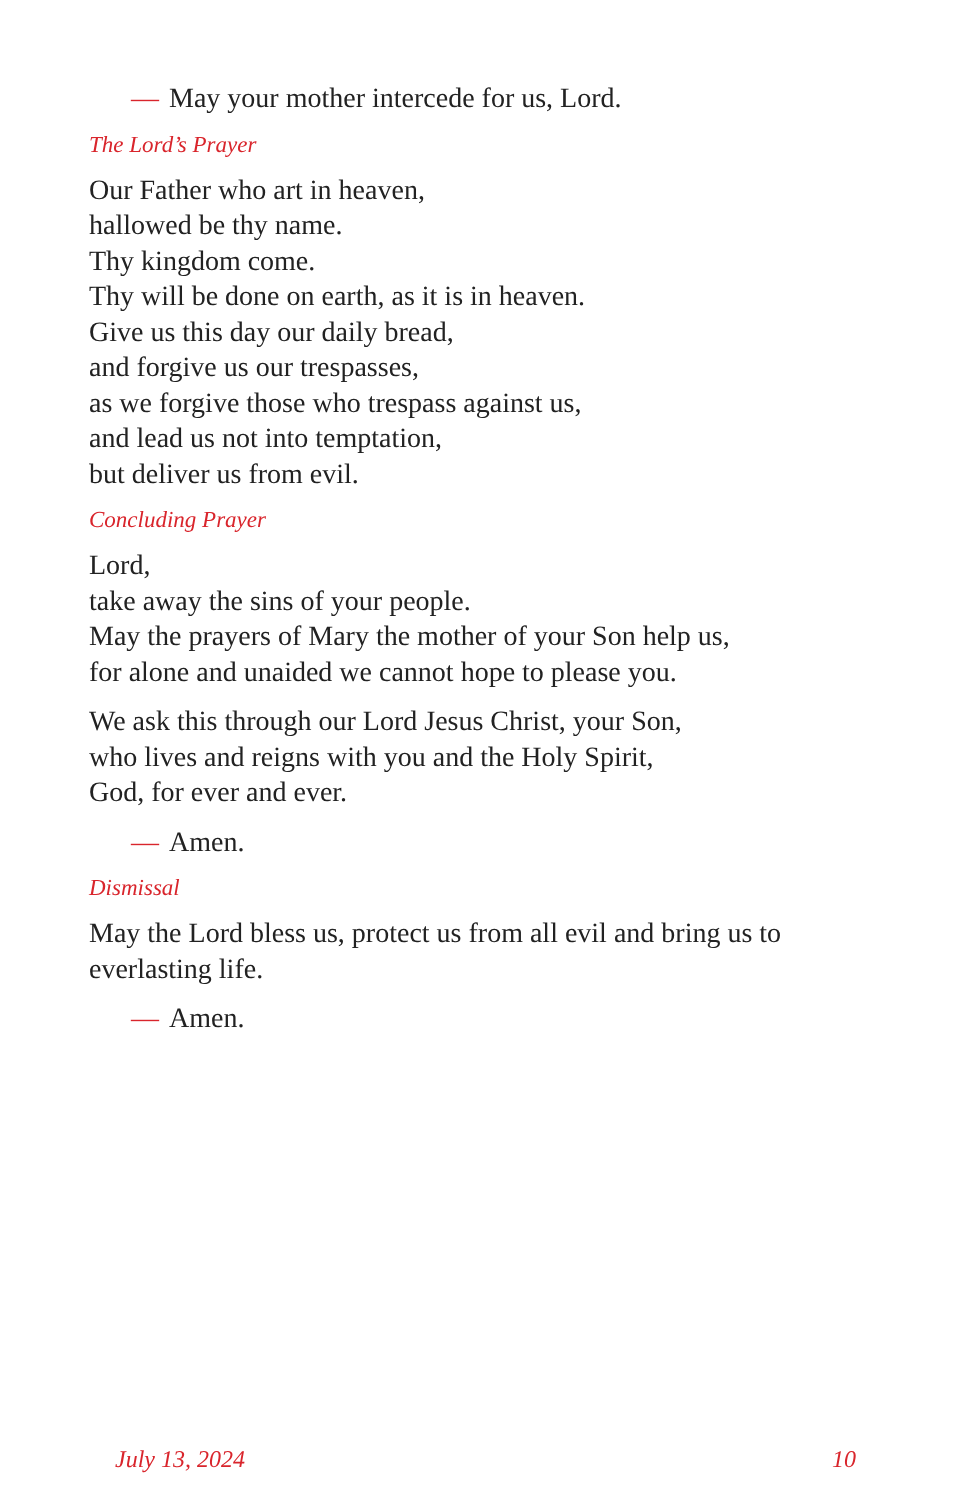— May your mother intercede for us, Lord.
The Lord’s Prayer
Our Father who art in heaven,
hallowed be thy name.
Thy kingdom come.
Thy will be done on earth, as it is in heaven.
Give us this day our daily bread,
and forgive us our trespasses,
as we forgive those who trespass against us,
and lead us not into temptation,
but deliver us from evil.
Concluding Prayer
Lord,
take away the sins of your people.
May the prayers of Mary the mother of your Son help us,
for alone and unaided we cannot hope to please you.
We ask this through our Lord Jesus Christ, your Son,
who lives and reigns with you and the Holy Spirit,
God, for ever and ever.
— Amen.
Dismissal
May the Lord bless us, protect us from all evil and bring us to
everlasting life.
— Amen.
July 13, 2024 10